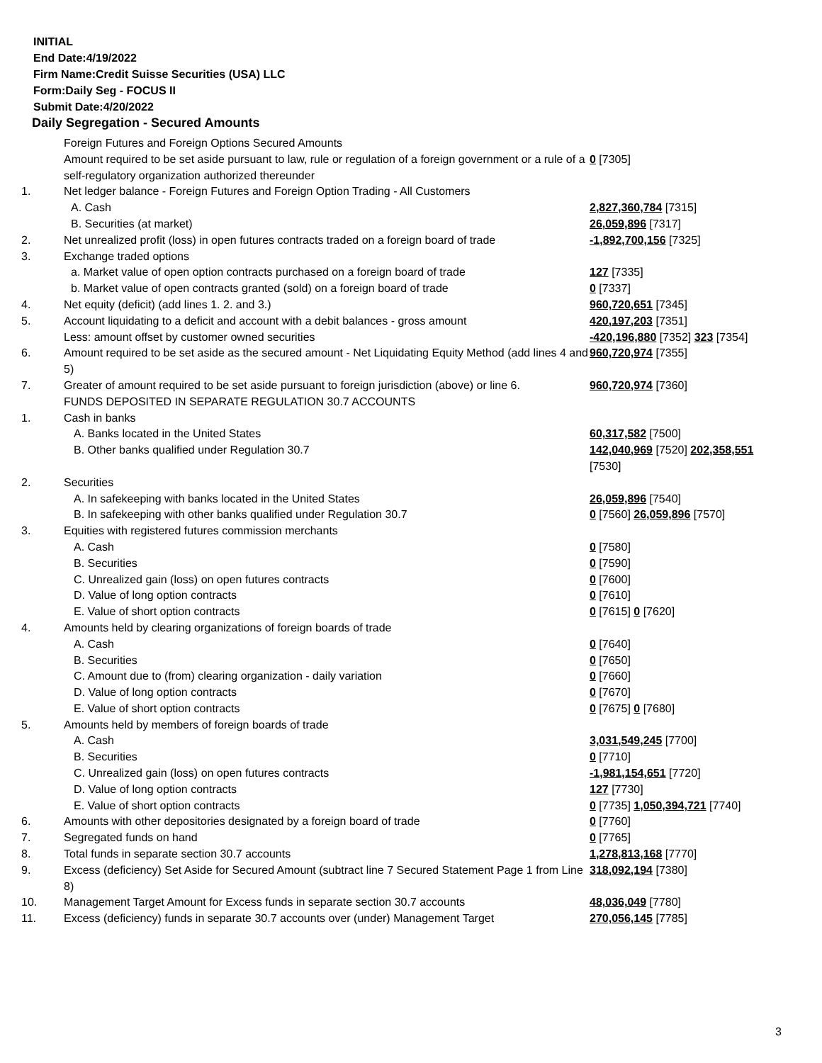INITIAL
End Date:4/19/2022
Firm Name:Credit Suisse Securities (USA) LLC
Form:Daily Seg - FOCUS II
Submit Date:4/20/2022
Daily Segregation - Secured Amounts
| | Foreign Futures and Foreign Options Secured Amounts | |
| | Amount required to be set aside pursuant to law, rule or regulation of a foreign government or a rule of a self-regulatory organization authorized thereunder | 0 [7305] |
| 1. | Net ledger balance - Foreign Futures and Foreign Option Trading - All Customers | |
| | A. Cash | 2,827,360,784 [7315] |
| | B. Securities (at market) | 26,059,896 [7317] |
| 2. | Net unrealized profit (loss) in open futures contracts traded on a foreign board of trade | -1,892,700,156 [7325] |
| 3. | Exchange traded options | |
| | a. Market value of open option contracts purchased on a foreign board of trade | 127 [7335] |
| | b. Market value of open contracts granted (sold) on a foreign board of trade | 0 [7337] |
| 4. | Net equity (deficit) (add lines 1. 2. and 3.) | 960,720,651 [7345] |
| 5. | Account liquidating to a deficit and account with a debit balances - gross amount | 420,197,203 [7351] |
| | Less: amount offset by customer owned securities | -420,196,880 [7352] 323 [7354] |
| 6. | Amount required to be set aside as the secured amount - Net Liquidating Equity Method (add lines 4 and 5) | 960,720,974 [7355] |
| 7. | Greater of amount required to be set aside pursuant to foreign jurisdiction (above) or line 6. | 960,720,974 [7360] |
| | FUNDS DEPOSITED IN SEPARATE REGULATION 30.7 ACCOUNTS | |
| 1. | Cash in banks | |
| | A. Banks located in the United States | 60,317,582 [7500] |
| | B. Other banks qualified under Regulation 30.7 | 142,040,969 [7520] 202,358,551 [7530] |
| 2. | Securities | |
| | A. In safekeeping with banks located in the United States | 26,059,896 [7540] |
| | B. In safekeeping with other banks qualified under Regulation 30.7 | 0 [7560] 26,059,896 [7570] |
| 3. | Equities with registered futures commission merchants | |
| | A. Cash | 0 [7580] |
| | B. Securities | 0 [7590] |
| | C. Unrealized gain (loss) on open futures contracts | 0 [7600] |
| | D. Value of long option contracts | 0 [7610] |
| | E. Value of short option contracts | 0 [7615] 0 [7620] |
| 4. | Amounts held by clearing organizations of foreign boards of trade | |
| | A. Cash | 0 [7640] |
| | B. Securities | 0 [7650] |
| | C. Amount due to (from) clearing organization - daily variation | 0 [7660] |
| | D. Value of long option contracts | 0 [7670] |
| | E. Value of short option contracts | 0 [7675] 0 [7680] |
| 5. | Amounts held by members of foreign boards of trade | |
| | A. Cash | 3,031,549,245 [7700] |
| | B. Securities | 0 [7710] |
| | C. Unrealized gain (loss) on open futures contracts | -1,981,154,651 [7720] |
| | D. Value of long option contracts | 127 [7730] |
| | E. Value of short option contracts | 0 [7735] 1,050,394,721 [7740] |
| 6. | Amounts with other depositories designated by a foreign board of trade | 0 [7760] |
| 7. | Segregated funds on hand | 0 [7765] |
| 8. | Total funds in separate section 30.7 accounts | 1,278,813,168 [7770] |
| 9. | Excess (deficiency) Set Aside for Secured Amount (subtract line 7 Secured Statement Page 1 from Line 8) | 318,092,194 [7380] |
| 10. | Management Target Amount for Excess funds in separate section 30.7 accounts | 48,036,049 [7780] |
| 11. | Excess (deficiency) funds in separate 30.7 accounts over (under) Management Target | 270,056,145 [7785] |
3